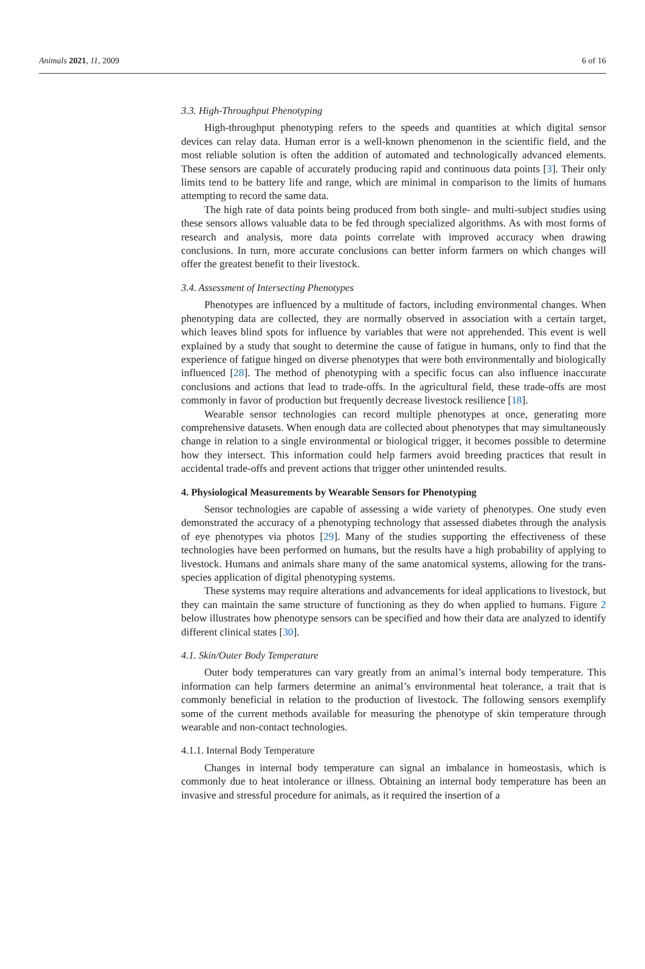Animals 2021, 11, 2009 6 of 16
3.3. High-Throughput Phenotyping
High-throughput phenotyping refers to the speeds and quantities at which digital sensor devices can relay data. Human error is a well-known phenomenon in the scientific field, and the most reliable solution is often the addition of automated and technologically advanced elements. These sensors are capable of accurately producing rapid and continuous data points [3]. Their only limits tend to be battery life and range, which are minimal in comparison to the limits of humans attempting to record the same data.
The high rate of data points being produced from both single- and multi-subject studies using these sensors allows valuable data to be fed through specialized algorithms. As with most forms of research and analysis, more data points correlate with improved accuracy when drawing conclusions. In turn, more accurate conclusions can better inform farmers on which changes will offer the greatest benefit to their livestock.
3.4. Assessment of Intersecting Phenotypes
Phenotypes are influenced by a multitude of factors, including environmental changes. When phenotyping data are collected, they are normally observed in association with a certain target, which leaves blind spots for influence by variables that were not apprehended. This event is well explained by a study that sought to determine the cause of fatigue in humans, only to find that the experience of fatigue hinged on diverse phenotypes that were both environmentally and biologically influenced [28]. The method of phenotyping with a specific focus can also influence inaccurate conclusions and actions that lead to trade-offs. In the agricultural field, these trade-offs are most commonly in favor of production but frequently decrease livestock resilience [18].
Wearable sensor technologies can record multiple phenotypes at once, generating more comprehensive datasets. When enough data are collected about phenotypes that may simultaneously change in relation to a single environmental or biological trigger, it becomes possible to determine how they intersect. This information could help farmers avoid breeding practices that result in accidental trade-offs and prevent actions that trigger other unintended results.
4. Physiological Measurements by Wearable Sensors for Phenotyping
Sensor technologies are capable of assessing a wide variety of phenotypes. One study even demonstrated the accuracy of a phenotyping technology that assessed diabetes through the analysis of eye phenotypes via photos [29]. Many of the studies supporting the effectiveness of these technologies have been performed on humans, but the results have a high probability of applying to livestock. Humans and animals share many of the same anatomical systems, allowing for the trans-species application of digital phenotyping systems.
These systems may require alterations and advancements for ideal applications to livestock, but they can maintain the same structure of functioning as they do when applied to humans. Figure 2 below illustrates how phenotype sensors can be specified and how their data are analyzed to identify different clinical states [30].
4.1. Skin/Outer Body Temperature
Outer body temperatures can vary greatly from an animal’s internal body temperature. This information can help farmers determine an animal’s environmental heat tolerance, a trait that is commonly beneficial in relation to the production of livestock. The following sensors exemplify some of the current methods available for measuring the phenotype of skin temperature through wearable and non-contact technologies.
4.1.1. Internal Body Temperature
Changes in internal body temperature can signal an imbalance in homeostasis, which is commonly due to heat intolerance or illness. Obtaining an internal body temperature has been an invasive and stressful procedure for animals, as it required the insertion of a